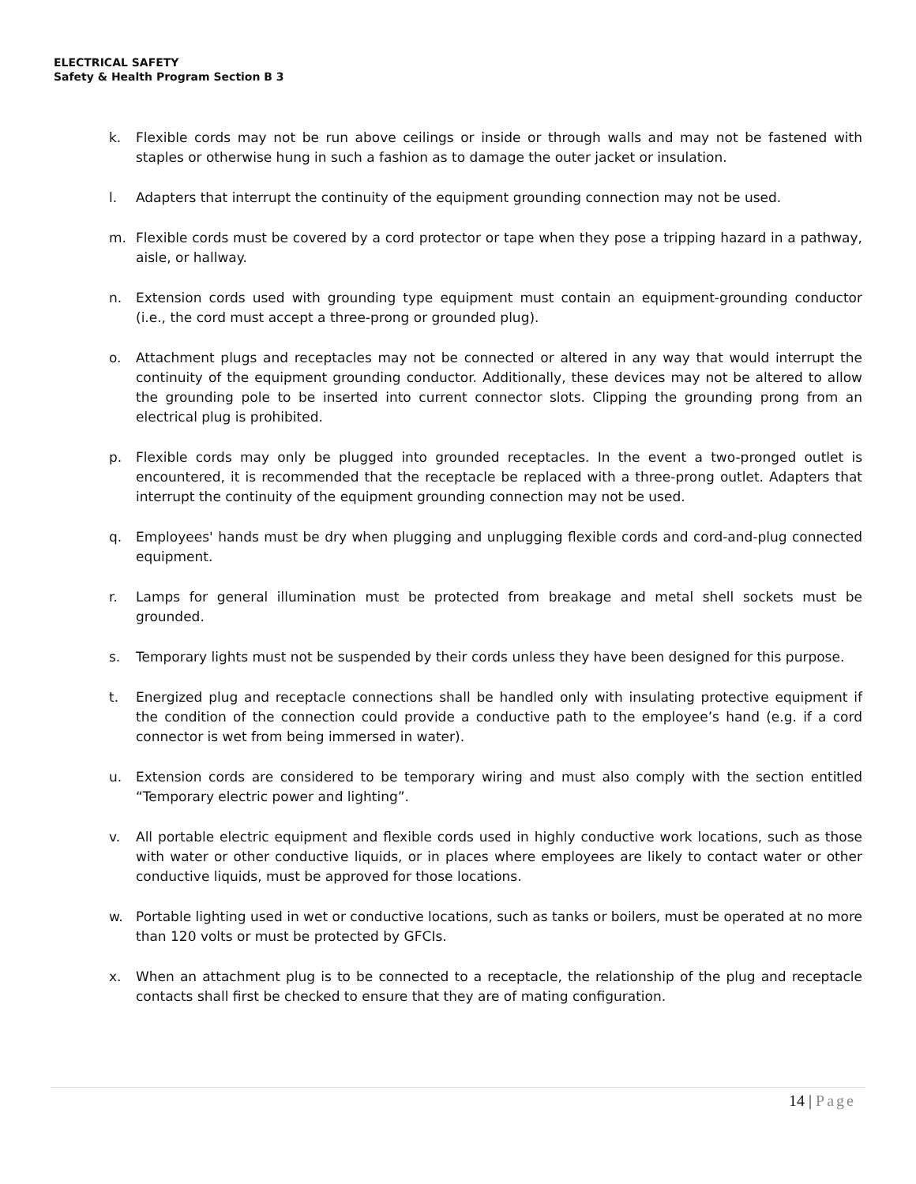ELECTRICAL SAFETY
Safety & Health Program Section B 3
k. Flexible cords may not be run above ceilings or inside or through walls and may not be fastened with staples or otherwise hung in such a fashion as to damage the outer jacket or insulation.
l. Adapters that interrupt the continuity of the equipment grounding connection may not be used.
m. Flexible cords must be covered by a cord protector or tape when they pose a tripping hazard in a pathway, aisle, or hallway.
n. Extension cords used with grounding type equipment must contain an equipment-grounding conductor (i.e., the cord must accept a three-prong or grounded plug).
o. Attachment plugs and receptacles may not be connected or altered in any way that would interrupt the continuity of the equipment grounding conductor. Additionally, these devices may not be altered to allow the grounding pole to be inserted into current connector slots. Clipping the grounding prong from an electrical plug is prohibited.
p. Flexible cords may only be plugged into grounded receptacles. In the event a two-pronged outlet is encountered, it is recommended that the receptacle be replaced with a three-prong outlet. Adapters that interrupt the continuity of the equipment grounding connection may not be used.
q. Employees' hands must be dry when plugging and unplugging flexible cords and cord-and-plug connected equipment.
r. Lamps for general illumination must be protected from breakage and metal shell sockets must be grounded.
s. Temporary lights must not be suspended by their cords unless they have been designed for this purpose.
t. Energized plug and receptacle connections shall be handled only with insulating protective equipment if the condition of the connection could provide a conductive path to the employee’s hand (e.g. if a cord connector is wet from being immersed in water).
u. Extension cords are considered to be temporary wiring and must also comply with the section entitled “Temporary electric power and lighting”.
v. All portable electric equipment and flexible cords used in highly conductive work locations, such as those with water or other conductive liquids, or in places where employees are likely to contact water or other conductive liquids, must be approved for those locations.
w. Portable lighting used in wet or conductive locations, such as tanks or boilers, must be operated at no more than 120 volts or must be protected by GFCIs.
x. When an attachment plug is to be connected to a receptacle, the relationship of the plug and receptacle contacts shall first be checked to ensure that they are of mating configuration.
14 | Page